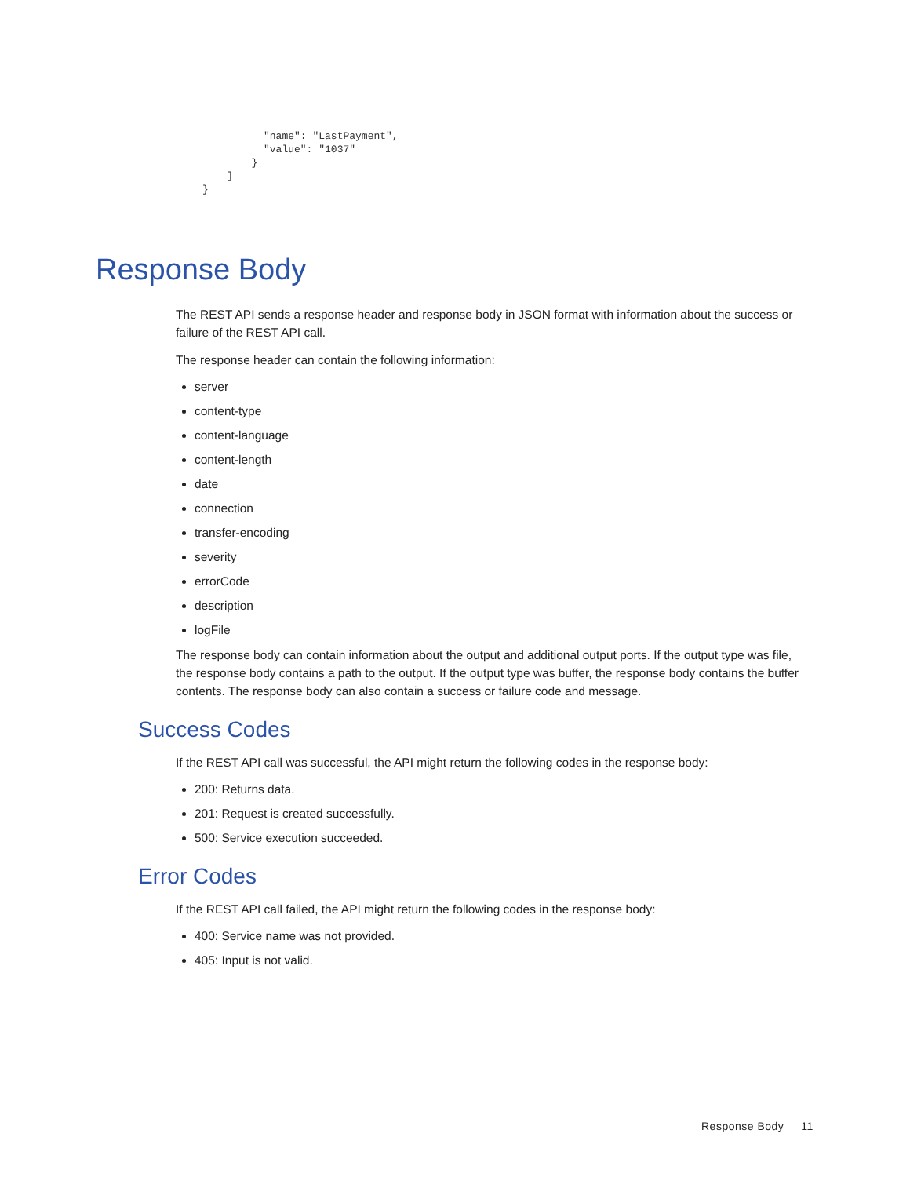"name": "LastPayment",
          "value": "1037"
        }
    ]
}
Response Body
The REST API sends a response header and response body in JSON format with information about the success or failure of the REST API call.
The response header can contain the following information:
server
content-type
content-language
content-length
date
connection
transfer-encoding
severity
errorCode
description
logFile
The response body can contain information about the output and additional output ports. If the output type was file, the response body contains a path to the output. If the output type was buffer, the response body contains the buffer contents. The response body can also contain a success or failure code and message.
Success Codes
If the REST API call was successful, the API might return the following codes in the response body:
200: Returns data.
201: Request is created successfully.
500: Service execution succeeded.
Error Codes
If the REST API call failed, the API might return the following codes in the response body:
400: Service name was not provided.
405: Input is not valid.
Response Body 11